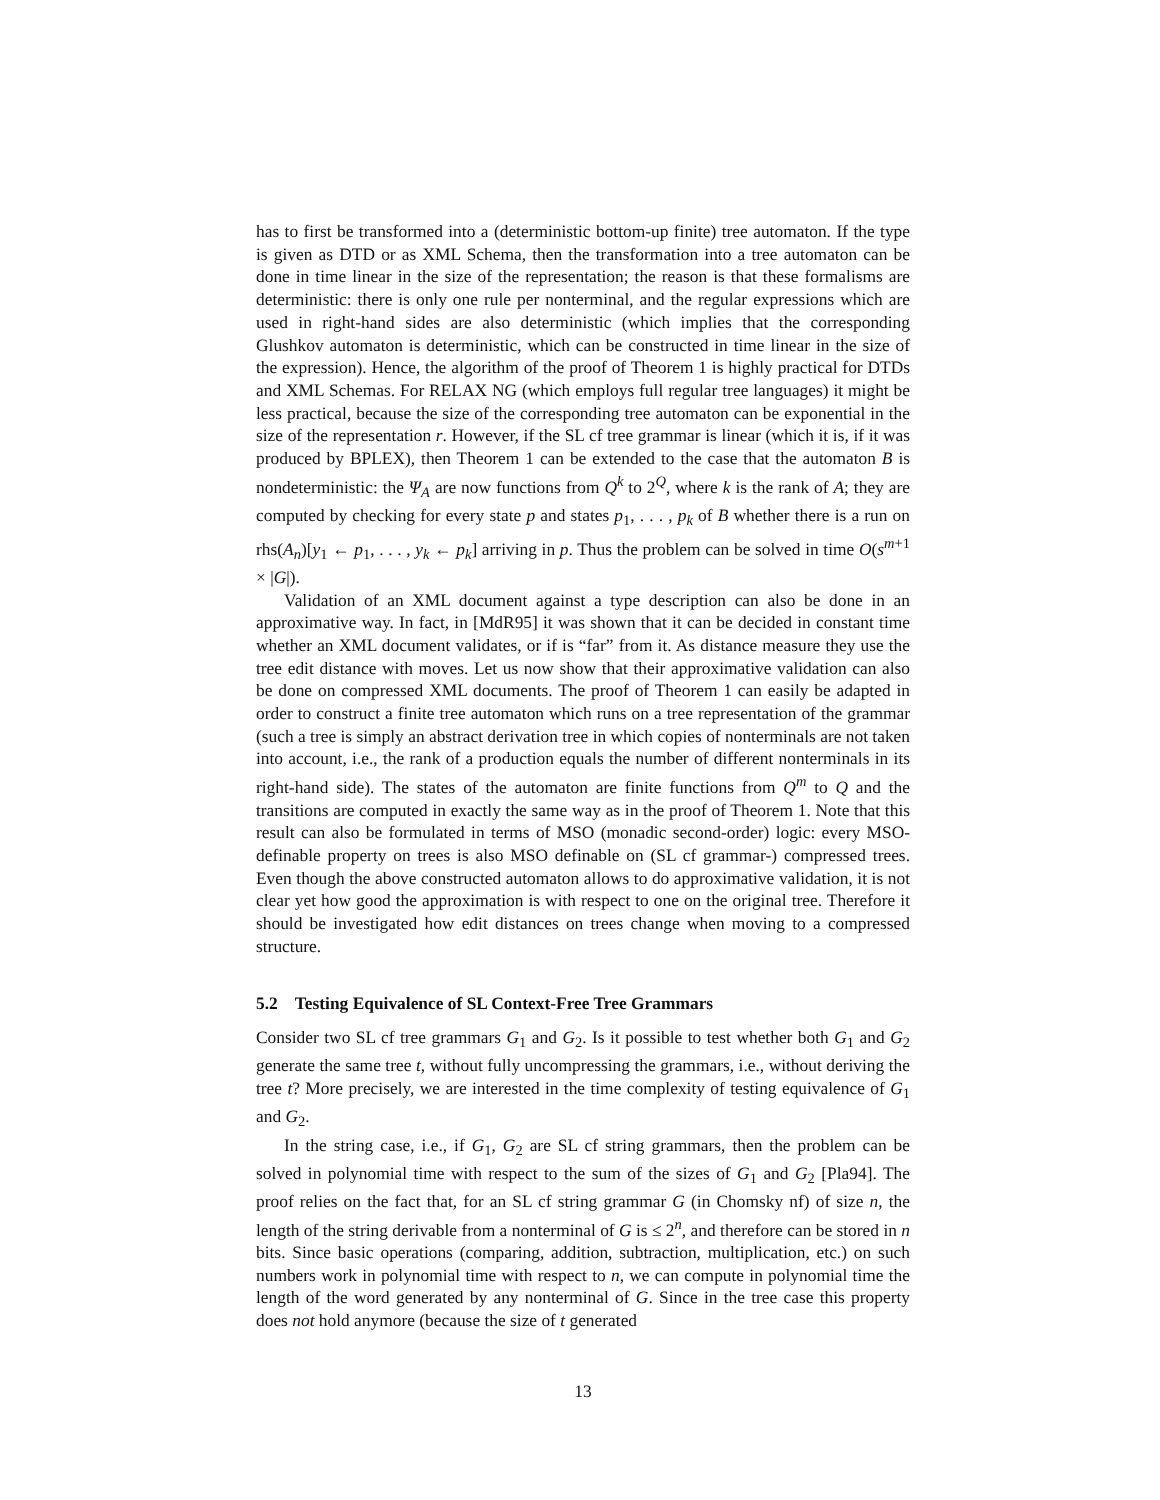has to first be transformed into a (deterministic bottom-up finite) tree automaton. If the type is given as DTD or as XML Schema, then the transformation into a tree automaton can be done in time linear in the size of the representation; the reason is that these formalisms are deterministic: there is only one rule per nonterminal, and the regular expressions which are used in right-hand sides are also deterministic (which implies that the corresponding Glushkov automaton is deterministic, which can be constructed in time linear in the size of the expression). Hence, the algorithm of the proof of Theorem 1 is highly practical for DTDs and XML Schemas. For RELAX NG (which employs full regular tree languages) it might be less practical, because the size of the corresponding tree automaton can be exponential in the size of the representation r. However, if the SL cf tree grammar is linear (which it is, if it was produced by BPLEX), then Theorem 1 can be extended to the case that the automaton B is nondeterministic: the Ψ<sub>A</sub> are now functions from Q<sup>k</sup> to 2<sup>Q</sup>, where k is the rank of A; they are computed by checking for every state p and states p<sub>1</sub>, . . . , p<sub>k</sub> of B whether there is a run on rhs(A<sub>n</sub>)[y<sub>1</sub> ← p<sub>1</sub>, . . . , y<sub>k</sub> ← p<sub>k</sub>] arriving in p. Thus the problem can be solved in time O(s<sup>m+1</sup> × |G|).
Validation of an XML document against a type description can also be done in an approximative way. In fact, in [MdR95] it was shown that it can be decided in constant time whether an XML document validates, or if is “far” from it. As distance measure they use the tree edit distance with moves. Let us now show that their approximative validation can also be done on compressed XML documents. The proof of Theorem 1 can easily be adapted in order to construct a finite tree automaton which runs on a tree representation of the grammar (such a tree is simply an abstract derivation tree in which copies of nonterminals are not taken into account, i.e., the rank of a production equals the number of different nonterminals in its right-hand side). The states of the automaton are finite functions from Q<sup>m</sup> to Q and the transitions are computed in exactly the same way as in the proof of Theorem 1. Note that this result can also be formulated in terms of MSO (monadic second-order) logic: every MSO-definable property on trees is also MSO definable on (SL cf grammar-) compressed trees. Even though the above constructed automaton allows to do approximative validation, it is not clear yet how good the approximation is with respect to one on the original tree. Therefore it should be investigated how edit distances on trees change when moving to a compressed structure.
5.2 Testing Equivalence of SL Context-Free Tree Grammars
Consider two SL cf tree grammars G<sub>1</sub> and G<sub>2</sub>. Is it possible to test whether both G<sub>1</sub> and G<sub>2</sub> generate the same tree t, without fully uncompressing the grammars, i.e., without deriving the tree t? More precisely, we are interested in the time complexity of testing equivalence of G<sub>1</sub> and G<sub>2</sub>.
In the string case, i.e., if G<sub>1</sub>, G<sub>2</sub> are SL cf string grammars, then the problem can be solved in polynomial time with respect to the sum of the sizes of G<sub>1</sub> and G<sub>2</sub> [Pla94]. The proof relies on the fact that, for an SL cf string grammar G (in Chomsky nf) of size n, the length of the string derivable from a nonterminal of G is ≤ 2<sup>n</sup>, and therefore can be stored in n bits. Since basic operations (comparing, addition, subtraction, multiplication, etc.) on such numbers work in polynomial time with respect to n, we can compute in polynomial time the length of the word generated by any nonterminal of G. Since in the tree case this property does not hold anymore (because the size of t generated
13